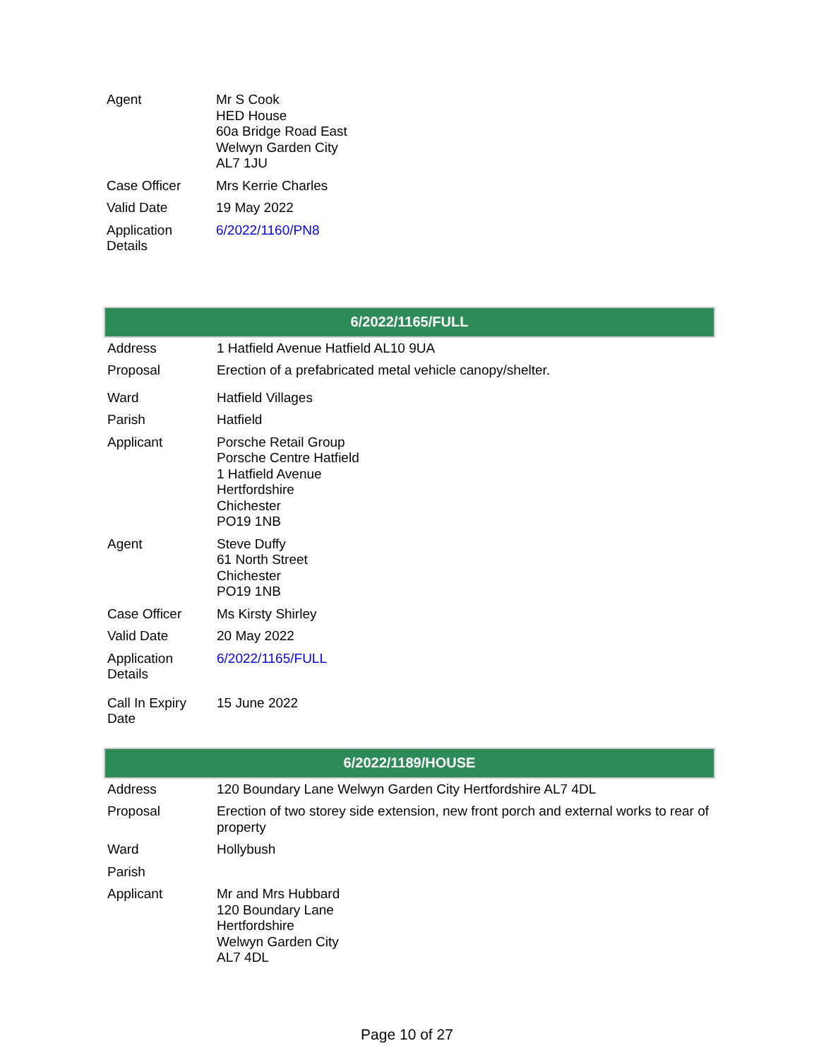| Agent | Mr S Cook HED House 60a Bridge Road East Welwyn Garden City AL7 1JU |
| Case Officer | Mrs Kerrie Charles |
| Valid Date | 19 May 2022 |
| Application Details | 6/2022/1160/PN8 |
| 6/2022/1165/FULL | |
| --- | --- |
| Address | 1 Hatfield Avenue Hatfield AL10 9UA |
| Proposal | Erection of a prefabricated metal vehicle canopy/shelter. |
| Ward | Hatfield Villages |
| Parish | Hatfield |
| Applicant | Porsche Retail Group Porsche Centre Hatfield 1 Hatfield Avenue Hertfordshire Chichester PO19 1NB |
| Agent | Steve Duffy 61 North Street Chichester PO19 1NB |
| Case Officer | Ms Kirsty Shirley |
| Valid Date | 20 May 2022 |
| Application Details | 6/2022/1165/FULL |
| Call In Expiry Date | 15 June 2022 |
| 6/2022/1189/HOUSE | |
| --- | --- |
| Address | 120 Boundary Lane Welwyn Garden City Hertfordshire AL7 4DL |
| Proposal | Erection of two storey side extension, new front porch and external works to rear of property |
| Ward | Hollybush |
| Parish | |
| Applicant | Mr and Mrs Hubbard 120 Boundary Lane Hertfordshire Welwyn Garden City AL7 4DL |
Page 10 of 27